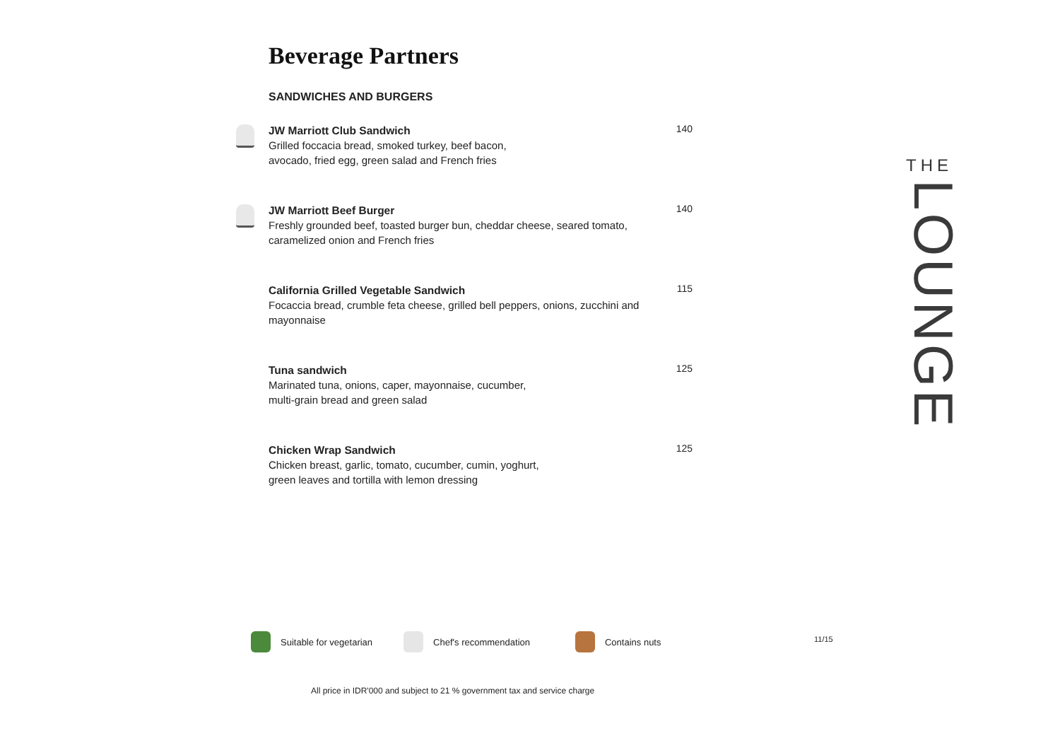Beverage Partners
SANDWICHES AND BURGERS
JW Marriott Club Sandwich
Grilled foccacia bread, smoked turkey, beef bacon,
avocado, fried egg, green salad and French fries
140
JW Marriott Beef Burger
Freshly grounded beef, toasted burger bun, cheddar cheese, seared tomato, caramelized onion and French fries
140
California Grilled Vegetable Sandwich
Focaccia bread, crumble feta cheese, grilled bell peppers, onions, zucchini and mayonnaise
115
Tuna sandwich
Marinated tuna, onions, caper, mayonnaise, cucumber,
multi-grain bread and green salad
125
Chicken Wrap Sandwich
Chicken breast, garlic, tomato, cucumber, cumin, yoghurt,
green leaves and tortilla with lemon dressing
125
THE
LOUNGE
Suitable for vegetarian Chef's recommendation Contains nuts
11/15
All price in IDR'000 and subject to 21 % government tax and service charge